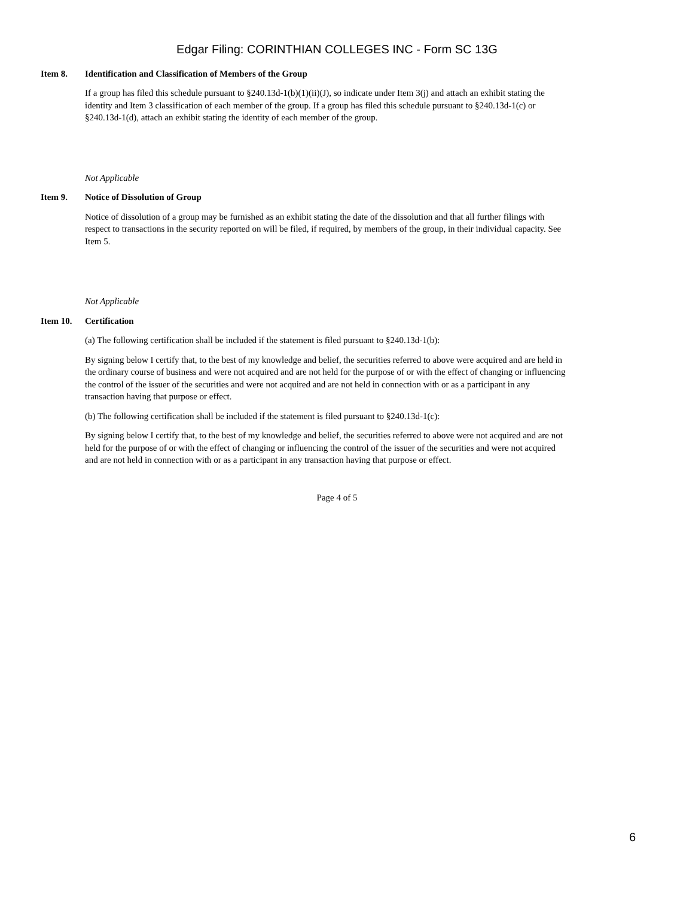Edgar Filing: CORINTHIAN COLLEGES INC - Form SC 13G
Item 8. Identification and Classification of Members of the Group
If a group has filed this schedule pursuant to §240.13d-1(b)(1)(ii)(J), so indicate under Item 3(j) and attach an exhibit stating the identity and Item 3 classification of each member of the group. If a group has filed this schedule pursuant to §240.13d-1(c) or §240.13d-1(d), attach an exhibit stating the identity of each member of the group.
Not Applicable
Item 9. Notice of Dissolution of Group
Notice of dissolution of a group may be furnished as an exhibit stating the date of the dissolution and that all further filings with respect to transactions in the security reported on will be filed, if required, by members of the group, in their individual capacity. See Item 5.
Not Applicable
Item 10. Certification
(a) The following certification shall be included if the statement is filed pursuant to §240.13d-1(b):
By signing below I certify that, to the best of my knowledge and belief, the securities referred to above were acquired and are held in the ordinary course of business and were not acquired and are not held for the purpose of or with the effect of changing or influencing the control of the issuer of the securities and were not acquired and are not held in connection with or as a participant in any transaction having that purpose or effect.
(b) The following certification shall be included if the statement is filed pursuant to §240.13d-1(c):
By signing below I certify that, to the best of my knowledge and belief, the securities referred to above were not acquired and are not held for the purpose of or with the effect of changing or influencing the control of the issuer of the securities and were not acquired and are not held in connection with or as a participant in any transaction having that purpose or effect.
Page 4 of 5
6